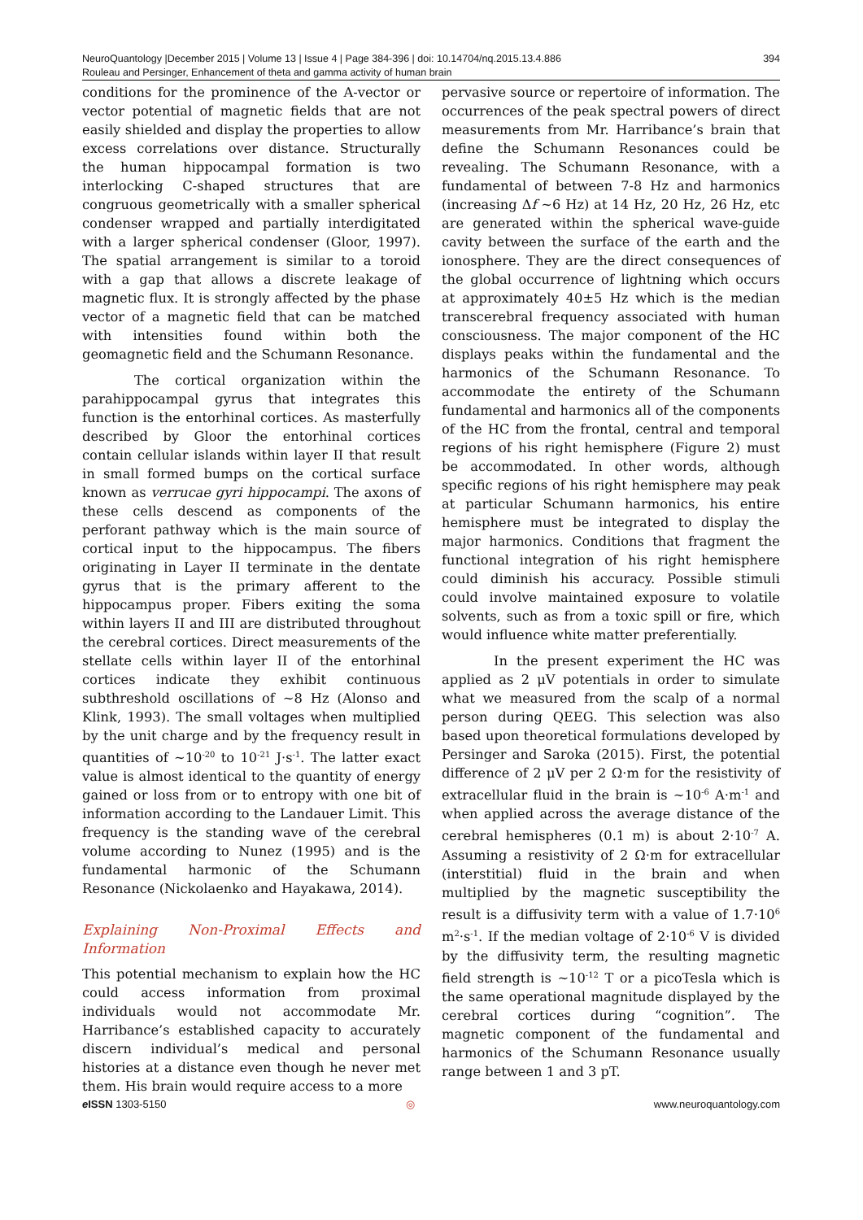394 NeuroQuantology |December 2015 | Volume 13 | Issue 4 | Page 384-396 | doi: 10.14704/nq.2015.13.4.886
Rouleau and Persinger, Enhancement of theta and gamma activity of human brain
conditions for the prominence of the A-vector or vector potential of magnetic fields that are not easily shielded and display the properties to allow excess correlations over distance. Structurally the human hippocampal formation is two interlocking C-shaped structures that are congruous geometrically with a smaller spherical condenser wrapped and partially interdigitated with a larger spherical condenser (Gloor, 1997). The spatial arrangement is similar to a toroid with a gap that allows a discrete leakage of magnetic flux. It is strongly affected by the phase vector of a magnetic field that can be matched with intensities found within both the geomagnetic field and the Schumann Resonance.
The cortical organization within the parahippocampal gyrus that integrates this function is the entorhinal cortices. As masterfully described by Gloor the entorhinal cortices contain cellular islands within layer II that result in small formed bumps on the cortical surface known as verrucae gyri hippocampi. The axons of these cells descend as components of the perforant pathway which is the main source of cortical input to the hippocampus. The fibers originating in Layer II terminate in the dentate gyrus that is the primary afferent to the hippocampus proper. Fibers exiting the soma within layers II and III are distributed throughout the cerebral cortices. Direct measurements of the stellate cells within layer II of the entorhinal cortices indicate they exhibit continuous subthreshold oscillations of ~8 Hz (Alonso and Klink, 1993). The small voltages when multiplied by the unit charge and by the frequency result in quantities of ~10<sup>-20</sup> to 10<sup>-21</sup> J·s<sup>-1</sup>. The latter exact value is almost identical to the quantity of energy gained or loss from or to entropy with one bit of information according to the Landauer Limit. This frequency is the standing wave of the cerebral volume according to Nunez (1995) and is the fundamental harmonic of the Schumann Resonance (Nickolaenko and Hayakawa, 2014).
Explaining Non-Proximal Effects and Information
This potential mechanism to explain how the HC could access information from proximal individuals would not accommodate Mr. Harribance’s established capacity to accurately discern individual’s medical and personal histories at a distance even though he never met them. His brain would require access to a more
pervasive source or repertoire of information. The occurrences of the peak spectral powers of direct measurements from Mr. Harribance’s brain that define the Schumann Resonances could be revealing. The Schumann Resonance, with a fundamental of between 7-8 Hz and harmonics (increasing Δf ~6 Hz) at 14 Hz, 20 Hz, 26 Hz, etc are generated within the spherical wave-guide cavity between the surface of the earth and the ionosphere. They are the direct consequences of the global occurrence of lightning which occurs at approximately 40±5 Hz which is the median transcerebral frequency associated with human consciousness. The major component of the HC displays peaks within the fundamental and the harmonics of the Schumann Resonance. To accommodate the entirety of the Schumann fundamental and harmonics all of the components of the HC from the frontal, central and temporal regions of his right hemisphere (Figure 2) must be accommodated. In other words, although specific regions of his right hemisphere may peak at particular Schumann harmonics, his entire hemisphere must be integrated to display the major harmonics. Conditions that fragment the functional integration of his right hemisphere could diminish his accuracy. Possible stimuli could involve maintained exposure to volatile solvents, such as from a toxic spill or fire, which would influence white matter preferentially.
In the present experiment the HC was applied as 2 μV potentials in order to simulate what we measured from the scalp of a normal person during QEEG. This selection was also based upon theoretical formulations developed by Persinger and Saroka (2015). First, the potential difference of 2 μV per 2 Ω·m for the resistivity of extracellular fluid in the brain is ~10<sup>-6</sup> A·m<sup>-1</sup> and when applied across the average distance of the cerebral hemispheres (0.1 m) is about 2·10<sup>-7</sup> A. Assuming a resistivity of 2 Ω·m for extracellular (interstitial) fluid in the brain and when multiplied by the magnetic susceptibility the result is a diffusivity term with a value of 1.7·10<sup>6</sup> m<sup>2</sup>·s<sup>-1</sup>. If the median voltage of 2·10<sup>-6</sup> V is divided by the diffusivity term, the resulting magnetic field strength is ~10<sup>-12</sup> T or a picoTesla which is the same operational magnitude displayed by the cerebral cortices during “cognition”. The magnetic component of the fundamental and harmonics of the Schumann Resonance usually range between 1 and 3 pT.
e ISSN 1303-5150 ◎ www.neuroquantology.com